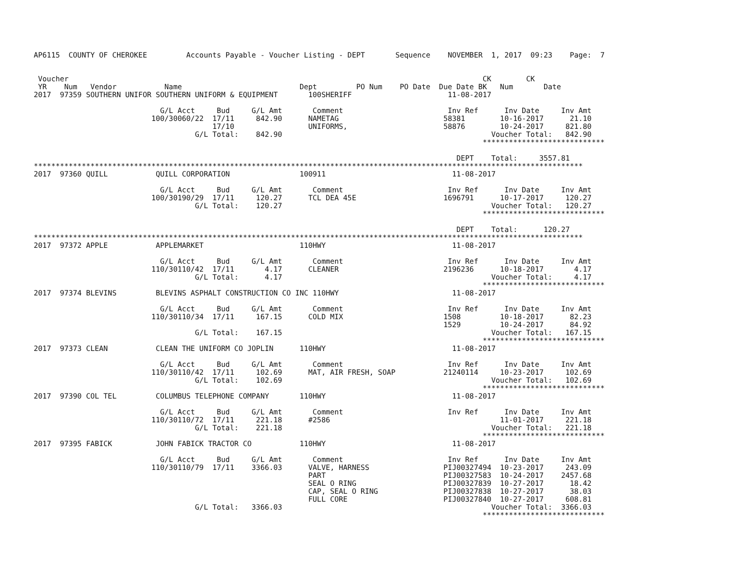AP6115  COUNTY OF CHEROKEE         Accounts Payable - Voucher Listing - DEPT       Sequence    NOVEMBER  1, 2017  09:23    Page:  7


 Voucher                                                                                               CK        CK
 YR    Num   Vendor           Name                           Dept         PO Num    PO Date  Due Date BK   Num       Date
2017  97359 SOUTHERN UNIFOR SOUTHERN UNIFORM & EQUIPMENT       100SHERIFF                      11-08-2017

                             G/L Acct     Bud     G/L Amt       Comment                        Inv Ref      Inv Date     Inv Amt
                           100/30060/22  17/11     842.90      NAMETAG                        58381        10-16-2017      21.10
                                         17/10                 UNIFORMS,                      58876        10-24-2017     821.80
                                     G/L Total:    842.90                                                Voucher Total:   842.90
                                                                                                       ****************************

                                                                                                 DEPT    Total:     3557.81
******************************************************************************************************************************
2017  97360 QUILL           QUILL CORPORATION                100911                             11-08-2017

                             G/L Acct     Bud     G/L Amt       Comment                        Inv Ref      Inv Date     Inv Amt
                           100/30190/29  17/11     120.27      TCL DEA 45E                    1696791      10-17-2017     120.27
                                     G/L Total:    120.27                                                Voucher Total:   120.27
                                                                                                       ****************************

                                                                                                 DEPT    Total:      120.27
******************************************************************************************************************************
2017  97372 APPLE           APPLEMARKET                      110HWY                             11-08-2017

                             G/L Acct     Bud     G/L Amt       Comment                        Inv Ref      Inv Date     Inv Amt
                           110/30110/42  17/11       4.17      CLEANER                        2196236      10-18-2017       4.17
                                     G/L Total:      4.17                                                Voucher Total:     4.17
                                                                                                       ****************************
2017  97374 BLEVINS         BLEVINS ASPHALT CONSTRUCTION CO INC 110HWY                          11-08-2017

                             G/L Acct     Bud     G/L Amt       Comment                        Inv Ref      Inv Date     Inv Amt
                           110/30110/34  17/11     167.15      COLD MIX                       1508         10-18-2017      82.23
                                                                                              1529         10-24-2017      84.92
                                     G/L Total:    167.15                                                Voucher Total:   167.15
                                                                                                       ****************************
2017  97373 CLEAN           CLEAN THE UNIFORM CO JOPLIN      110HWY                             11-08-2017

                             G/L Acct     Bud     G/L Amt       Comment                        Inv Ref      Inv Date     Inv Amt
                           110/30110/42  17/11     102.69      MAT, AIR FRESH, SOAP           21240114     10-23-2017     102.69
                                     G/L Total:    102.69                                                Voucher Total:   102.69
                                                                                                       ****************************
2017  97390 COL TEL         COLUMBUS TELEPHONE COMPANY       110HWY                             11-08-2017

                             G/L Acct     Bud     G/L Amt       Comment                        Inv Ref      Inv Date     Inv Amt
                           110/30110/72  17/11     221.18      #2586                                       11-01-2017     221.18
                                     G/L Total:    221.18                                                Voucher Total:   221.18
                                                                                                       ****************************
2017  97395 FABICK          JOHN FABICK TRACTOR CO           110HWY                             11-08-2017

                             G/L Acct     Bud     G/L Amt       Comment                        Inv Ref      Inv Date     Inv Amt
                           110/30110/79  17/11    3366.03      VALVE, HARNESS                 PIJ00327494  10-23-2017     243.09
                                                               PART                           PIJ00327583  10-24-2017    2457.68
                                                               SEAL O RING                    PIJ00327839  10-27-2017      18.42
                                                               CAP, SEAL O RING               PIJ00327838  10-27-2017      38.03
                                                               FULL CORE                      PIJ00327840  10-27-2017     608.81
                                     G/L Total:   3366.03                                                Voucher Total:  3366.03
                                                                                                       ****************************